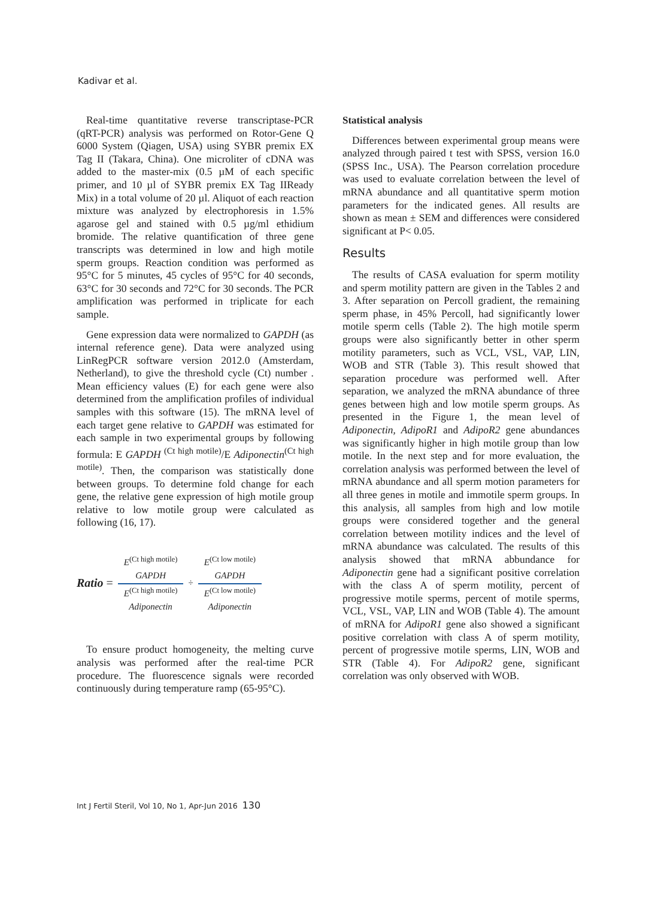Kadivar et al.
Real-time quantitative reverse transcriptase-PCR (qRT-PCR) analysis was performed on Rotor-Gene Q 6000 System (Qiagen, USA) using SYBR premix EX Tag II (Takara, China). One microliter of cDNA was added to the master-mix (0.5 µM of each specific primer, and 10 µl of SYBR premix EX Tag IIReady Mix) in a total volume of 20 µl. Aliquot of each reaction mixture was analyzed by electrophoresis in 1.5% agarose gel and stained with 0.5 µg/ml ethidium bromide. The relative quantification of three gene transcripts was determined in low and high motile sperm groups. Reaction condition was performed as 95°C for 5 minutes, 45 cycles of 95°C for 40 seconds, 63°C for 30 seconds and 72°C for 30 seconds. The PCR amplification was performed in triplicate for each sample.
Gene expression data were normalized to GAPDH (as internal reference gene). Data were analyzed using LinRegPCR software version 2012.0 (Amsterdam, Netherland), to give the threshold cycle (Ct) number . Mean efficiency values (E) for each gene were also determined from the amplification profiles of individual samples with this software (15). The mRNA level of each target gene relative to GAPDH was estimated for each sample in two experimental groups by following formula: E GAPDH <sup>(Ct high motile)</sup>/E Adiponectin<sup>(Ct high motile)</sup>. Then, the comparison was statistically done between groups. To determine fold change for each gene, the relative gene expression of high motile group relative to low motile group were calculated as following (16, 17).
Ratio =
E<sup>(Ct high motile)</sup>
GAPDH
E<sup>(Ct high motile)</sup>
Adiponectin
÷
E<sup>(Ct low motile)</sup>
GAPDH
E<sup>(Ct low motile)</sup>
Adiponectin
To ensure product homogeneity, the melting curve analysis was performed after the real-time PCR procedure. The fluorescence signals were recorded continuously during temperature ramp (65-95°C).
Statistical analysis
Differences between experimental group means were analyzed through paired t test with SPSS, version 16.0 (SPSS Inc., USA). The Pearson correlation procedure was used to evaluate correlation between the level of mRNA abundance and all quantitative sperm motion parameters for the indicated genes. All results are shown as mean ± SEM and differences were considered significant at P< 0.05.
Results
The results of CASA evaluation for sperm motility and sperm motility pattern are given in the Tables 2 and 3. After separation on Percoll gradient, the remaining sperm phase, in 45% Percoll, had significantly lower motile sperm cells (Table 2). The high motile sperm groups were also significantly better in other sperm motility parameters, such as VCL, VSL, VAP, LIN, WOB and STR (Table 3). This result showed that separation procedure was performed well. After separation, we analyzed the mRNA abundance of three genes between high and low motile sperm groups. As presented in the Figure 1, the mean level of Adiponectin, AdipoR1 and AdipoR2 gene abundances was significantly higher in high motile group than low motile. In the next step and for more evaluation, the correlation analysis was performed between the level of mRNA abundance and all sperm motion parameters for all three genes in motile and immotile sperm groups. In this analysis, all samples from high and low motile groups were considered together and the general correlation between motility indices and the level of mRNA abundance was calculated. The results of this analysis showed that mRNA abbundance for Adiponectin gene had a significant positive correlation with the class A of sperm motility, percent of progressive motile sperms, percent of motile sperms, VCL, VSL, VAP, LIN and WOB (Table 4). The amount of mRNA for AdipoR1 gene also showed a significant positive correlation with class A of sperm motility, percent of progressive motile sperms, LIN, WOB and STR (Table 4). For AdipoR2 gene, significant correlation was only observed with WOB.
Int J Fertil Steril, Vol 10, No 1, Apr-Jun 2016 130